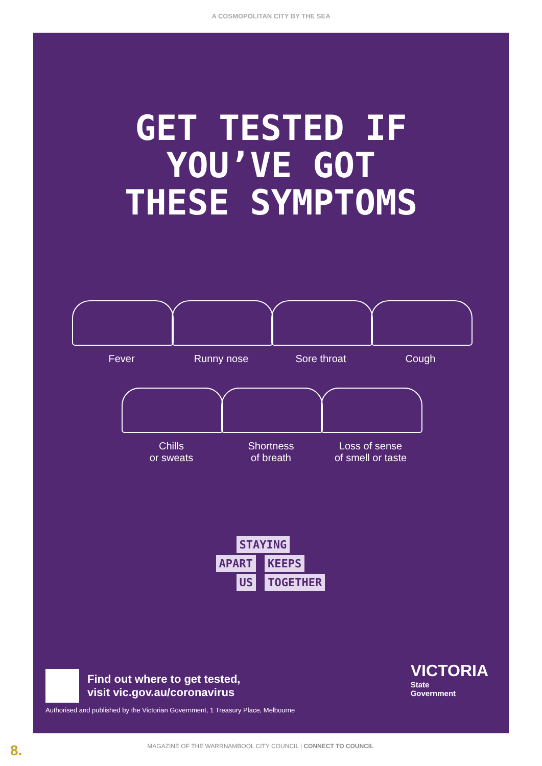A COSMOPOLITAN CITY BY THE SEA
GET TESTED IF
YOU’VE GOT
THESE SYMPTOMS
Fever Runny nose Sore throat Cough
Chills
or sweats
Shortness
of breath
Loss of sense
of smell or taste
STAYING
APART KEEPS
US TOGETHER
Find out where to get tested,
visit vic.gov.au/coronavirus
Authorised and published by the Victorian Government, 1 Treasury Place, Melbourne
VICTORIA
State
Government
8. MAGAZINE OF THE WARRNAMBOOL CITY COUNCIL | CONNECT TO COUNCIL